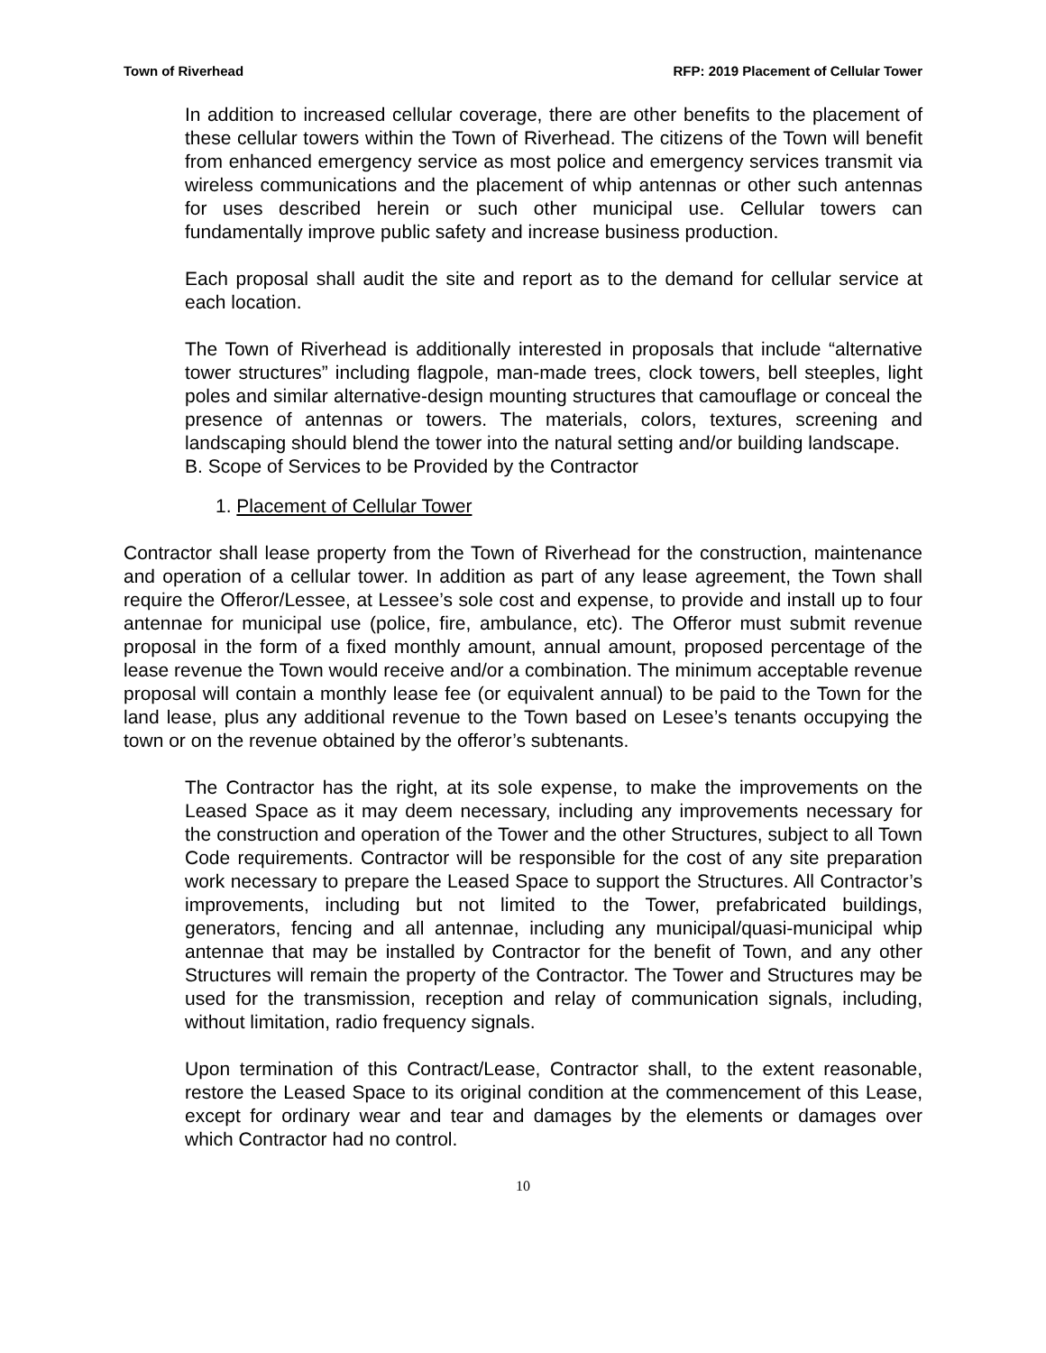Town of Riverhead RFP: 2019 Placement of Cellular Tower
In addition to increased cellular coverage, there are other benefits to the placement of these cellular towers within the Town of Riverhead. The citizens of the Town will benefit from enhanced emergency service as most police and emergency services transmit via wireless communications and the placement of whip antennas or other such antennas for uses described herein or such other municipal use. Cellular towers can fundamentally improve public safety and increase business production.
Each proposal shall audit the site and report as to the demand for cellular service at each location.
The Town of Riverhead is additionally interested in proposals that include “alternative tower structures” including flagpole, man-made trees, clock towers, bell steeples, light poles and similar alternative-design mounting structures that camouflage or conceal the presence of antennas or towers. The materials, colors, textures, screening and landscaping should blend the tower into the natural setting and/or building landscape.
B. Scope of Services to be Provided by the Contractor
1. Placement of Cellular Tower
Contractor shall lease property from the Town of Riverhead for the construction, maintenance and operation of a cellular tower. In addition as part of any lease agreement, the Town shall require the Offeror/Lessee, at Lessee’s sole cost and expense, to provide and install up to four antennae for municipal use (police, fire, ambulance, etc). The Offeror must submit revenue proposal in the form of a fixed monthly amount, annual amount, proposed percentage of the lease revenue the Town would receive and/or a combination. The minimum acceptable revenue proposal will contain a monthly lease fee (or equivalent annual) to be paid to the Town for the land lease, plus any additional revenue to the Town based on Lesee’s tenants occupying the town or on the revenue obtained by the offeror’s subtenants.
The Contractor has the right, at its sole expense, to make the improvements on the Leased Space as it may deem necessary, including any improvements necessary for the construction and operation of the Tower and the other Structures, subject to all Town Code requirements. Contractor will be responsible for the cost of any site preparation work necessary to prepare the Leased Space to support the Structures. All Contractor’s improvements, including but not limited to the Tower, prefabricated buildings, generators, fencing and all antennae, including any municipal/quasi-municipal whip antennae that may be installed by Contractor for the benefit of Town, and any other Structures will remain the property of the Contractor. The Tower and Structures may be used for the transmission, reception and relay of communication signals, including, without limitation, radio frequency signals.
Upon termination of this Contract/Lease, Contractor shall, to the extent reasonable, restore the Leased Space to its original condition at the commencement of this Lease, except for ordinary wear and tear and damages by the elements or damages over which Contractor had no control.
10